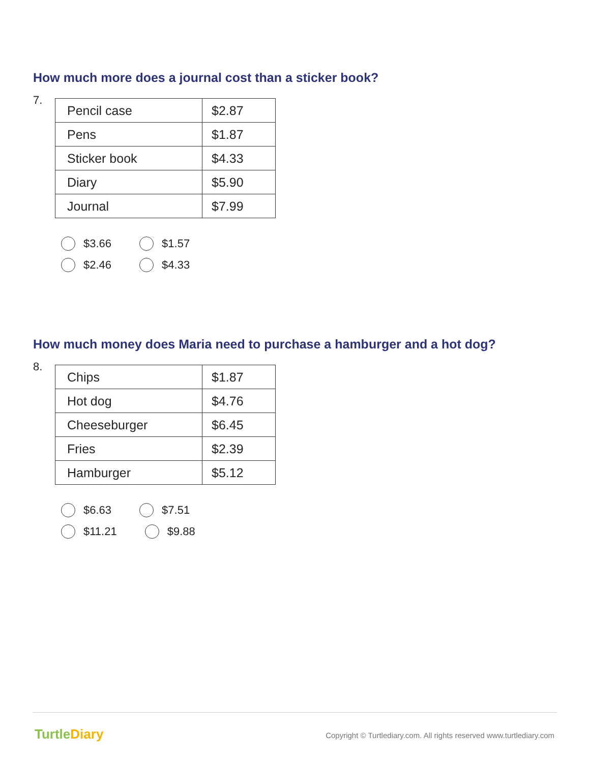How much more does a journal cost than a sticker book?
7.
| Pencil case | $2.87 |
| Pens | $1.87 |
| Sticker book | $4.33 |
| Diary | $5.90 |
| Journal | $7.99 |
$3.66 $1.57
$2.46 $4.33
How much money does Maria need to purchase a hamburger and a hot dog?
8.
| Chips | $1.87 |
| Hot dog | $4.76 |
| Cheeseburger | $6.45 |
| Fries | $2.39 |
| Hamburger | $5.12 |
$6.63 $7.51
$11.21 $9.88
TurtleDiary
Copyright © Turtlediary.com. All rights reserved www.turtlediary.com